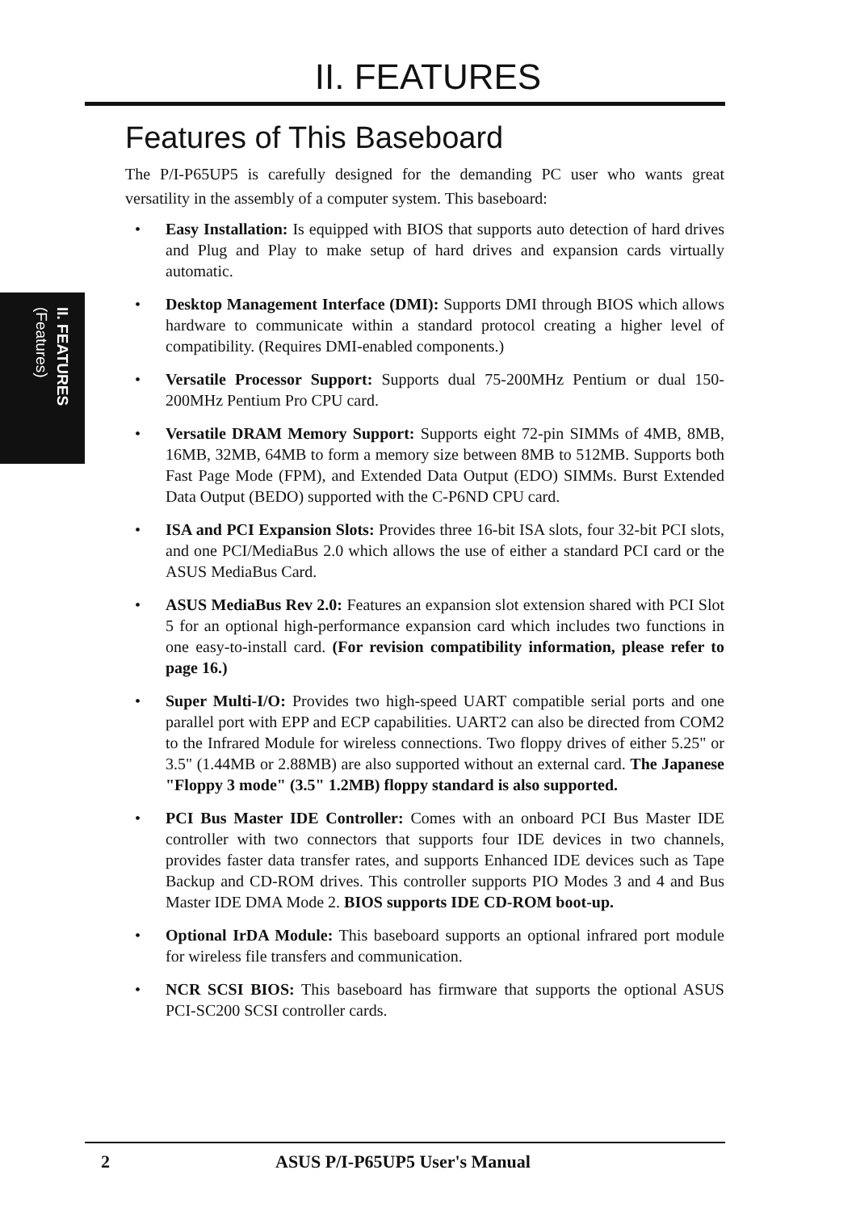II. FEATURES (Features)
II. FEATURES
Features of This Baseboard
The P/I-P65UP5 is carefully designed for the demanding PC user who wants great versatility in the assembly of a computer system. This baseboard:
• Easy Installation: Is equipped with BIOS that supports auto detection of hard drives and Plug and Play to make setup of hard drives and expansion cards virtually automatic.
• Desktop Management Interface (DMI): Supports DMI through BIOS which allows hardware to communicate within a standard protocol creating a higher level of compatibility. (Requires DMI-enabled components.)
• Versatile Processor Support: Supports dual 75-200MHz Pentium or dual 150-200MHz Pentium Pro CPU card.
• Versatile DRAM Memory Support: Supports eight 72-pin SIMMs of 4MB, 8MB, 16MB, 32MB, 64MB to form a memory size between 8MB to 512MB. Supports both Fast Page Mode (FPM), and Extended Data Output (EDO) SIMMs. Burst Extended Data Output (BEDO) supported with the C-P6ND CPU card.
• ISA and PCI Expansion Slots: Provides three 16-bit ISA slots, four 32-bit PCI slots, and one PCI/MediaBus 2.0 which allows the use of either a standard PCI card or the ASUS MediaBus Card.
• ASUS MediaBus Rev 2.0: Features an expansion slot extension shared with PCI Slot 5 for an optional high-performance expansion card which includes two functions in one easy-to-install card. (For revision compatibility information, please refer to page 16.)
• Super Multi-I/O: Provides two high-speed UART compatible serial ports and one parallel port with EPP and ECP capabilities. UART2 can also be directed from COM2 to the Infrared Module for wireless connections. Two floppy drives of either 5.25" or 3.5" (1.44MB or 2.88MB) are also supported without an external card. The Japanese "Floppy 3 mode" (3.5" 1.2MB) floppy standard is also supported.
• PCI Bus Master IDE Controller: Comes with an onboard PCI Bus Master IDE controller with two connectors that supports four IDE devices in two channels, provides faster data transfer rates, and supports Enhanced IDE devices such as Tape Backup and CD-ROM drives. This controller supports PIO Modes 3 and 4 and Bus Master IDE DMA Mode 2. BIOS supports IDE CD-ROM boot-up.
• Optional IrDA Module: This baseboard supports an optional infrared port module for wireless file transfers and communication.
• NCR SCSI BIOS: This baseboard has firmware that supports the optional ASUS PCI-SC200 SCSI controller cards.
2 ASUS P/I-P65UP5 User's Manual